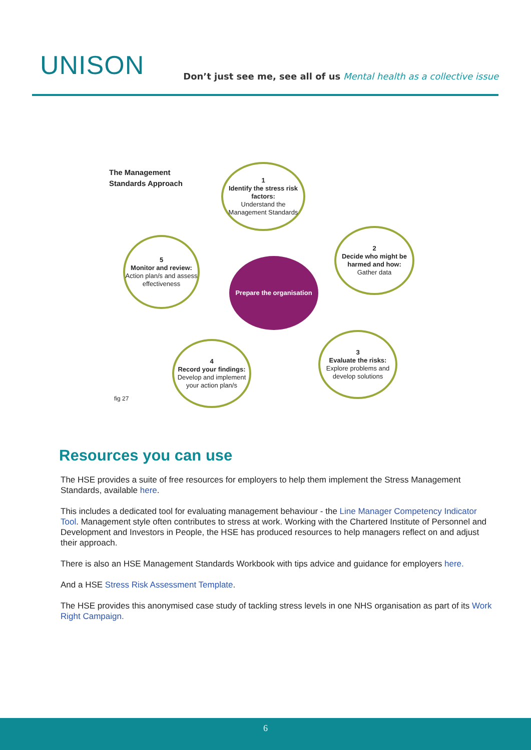UNISON
Don’t just see me, see all of us Mental health as a collective issue
The Management
Standards Approach
1
Identify the stress risk factors:
Understand the Management Standards
2
Decide who might be harmed and how:
Gather data
5
Monitor and review:
Action plan/s and assess effectiveness
Prepare the organisation
3
Evaluate the risks:
Explore problems and develop solutions
4
Record your findings:
Develop and implement your action plan/s
fig 27
Resources you can use
The HSE provides a suite of free resources for employers to help them implement the Stress Management Standards, available here.
This includes a dedicated tool for evaluating management behaviour - the Line Manager Competency Indicator Tool. Management style often contributes to stress at work. Working with the Chartered Institute of Personnel and Development and Investors in People, the HSE has produced resources to help managers reflect on and adjust their approach.
There is also an HSE Management Standards Workbook with tips advice and guidance for employers here.
And a HSE Stress Risk Assessment Template.
The HSE provides this anonymised case study of tackling stress levels in one NHS organisation as part of its Work Right Campaign.
6